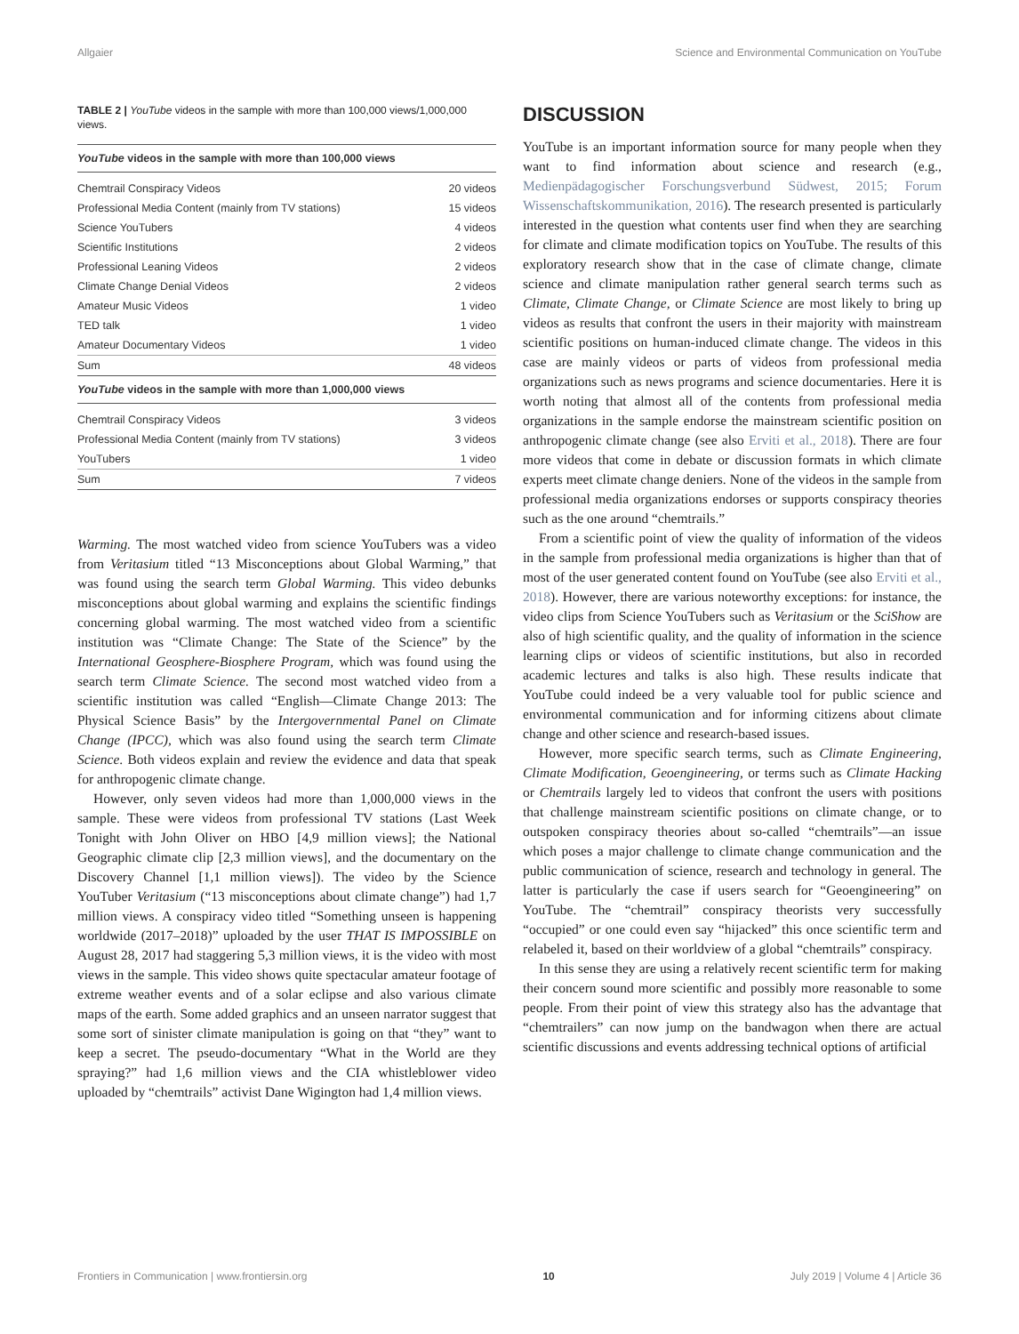Allgaier Science and Environmental Communication on YouTube
TABLE 2 | YouTube videos in the sample with more than 100,000 views/1,000,000 views.
| YouTube videos in the sample with more than 100,000 views | |
| --- | --- |
| Chemtrail Conspiracy Videos | 20 videos |
| Professional Media Content (mainly from TV stations) | 15 videos |
| Science YouTubers | 4 videos |
| Scientific Institutions | 2 videos |
| Professional Leaning Videos | 2 videos |
| Climate Change Denial Videos | 2 videos |
| Amateur Music Videos | 1 video |
| TED talk | 1 video |
| Amateur Documentary Videos | 1 video |
| Sum | 48 videos |
| YouTube videos in the sample with more than 1,000,000 views | |
| Chemtrail Conspiracy Videos | 3 videos |
| Professional Media Content (mainly from TV stations) | 3 videos |
| YouTubers | 1 video |
| Sum | 7 videos |
Warming. The most watched video from science YouTubers was a video from Veritasium titled “13 Misconceptions about Global Warming,” that was found using the search term Global Warming. This video debunks misconceptions about global warming and explains the scientific findings concerning global warming. The most watched video from a scientific institution was “Climate Change: The State of the Science” by the International Geosphere-Biosphere Program, which was found using the search term Climate Science. The second most watched video from a scientific institution was called “English—Climate Change 2013: The Physical Science Basis” by the Intergovernmental Panel on Climate Change (IPCC), which was also found using the search term Climate Science. Both videos explain and review the evidence and data that speak for anthropogenic climate change.
However, only seven videos had more than 1,000,000 views in the sample. These were videos from professional TV stations (Last Week Tonight with John Oliver on HBO [4,9 million views]; the National Geographic climate clip [2,3 million views], and the documentary on the Discovery Channel [1,1 million views]). The video by the Science YouTuber Veritasium (“13 misconceptions about climate change”) had 1,7 million views. A conspiracy video titled “Something unseen is happening worldwide (2017–2018)” uploaded by the user THAT IS IMPOSSIBLE on August 28, 2017 had staggering 5,3 million views, it is the video with most views in the sample. This video shows quite spectacular amateur footage of extreme weather events and of a solar eclipse and also various climate maps of the earth. Some added graphics and an unseen narrator suggest that some sort of sinister climate manipulation is going on that “they” want to keep a secret. The pseudo-documentary “What in the World are they spraying?” had 1,6 million views and the CIA whistleblower video uploaded by “chemtrails” activist Dane Wigington had 1,4 million views.
DISCUSSION
YouTube is an important information source for many people when they want to find information about science and research (e.g., Medienpädagogischer Forschungsverbund Südwest, 2015; Forum Wissenschaftskommunikation, 2016). The research presented is particularly interested in the question what contents user find when they are searching for climate and climate modification topics on YouTube. The results of this exploratory research show that in the case of climate change, climate science and climate manipulation rather general search terms such as Climate, Climate Change, or Climate Science are most likely to bring up videos as results that confront the users in their majority with mainstream scientific positions on human-induced climate change. The videos in this case are mainly videos or parts of videos from professional media organizations such as news programs and science documentaries. Here it is worth noting that almost all of the contents from professional media organizations in the sample endorse the mainstream scientific position on anthropogenic climate change (see also Erviti et al., 2018). There are four more videos that come in debate or discussion formats in which climate experts meet climate change deniers. None of the videos in the sample from professional media organizations endorses or supports conspiracy theories such as the one around “chemtrails.”
From a scientific point of view the quality of information of the videos in the sample from professional media organizations is higher than that of most of the user generated content found on YouTube (see also Erviti et al., 2018). However, there are various noteworthy exceptions: for instance, the video clips from Science YouTubers such as Veritasium or the SciShow are also of high scientific quality, and the quality of information in the science learning clips or videos of scientific institutions, but also in recorded academic lectures and talks is also high. These results indicate that YouTube could indeed be a very valuable tool for public science and environmental communication and for informing citizens about climate change and other science and research-based issues.
However, more specific search terms, such as Climate Engineering, Climate Modification, Geoengineering, or terms such as Climate Hacking or Chemtrails largely led to videos that confront the users with positions that challenge mainstream scientific positions on climate change, or to outspoken conspiracy theories about so-called “chemtrails”—an issue which poses a major challenge to climate change communication and the public communication of science, research and technology in general. The latter is particularly the case if users search for “Geoengineering” on YouTube. The “chemtrail” conspiracy theorists very successfully “occupied” or one could even say “hijacked” this once scientific term and relabeled it, based on their worldview of a global “chemtrails” conspiracy.
In this sense they are using a relatively recent scientific term for making their concern sound more scientific and possibly more reasonable to some people. From their point of view this strategy also has the advantage that “chemtrailers” can now jump on the bandwagon when there are actual scientific discussions and events addressing technical options of artificial
Frontiers in Communication | www.frontiersin.org 10 July 2019 | Volume 4 | Article 36